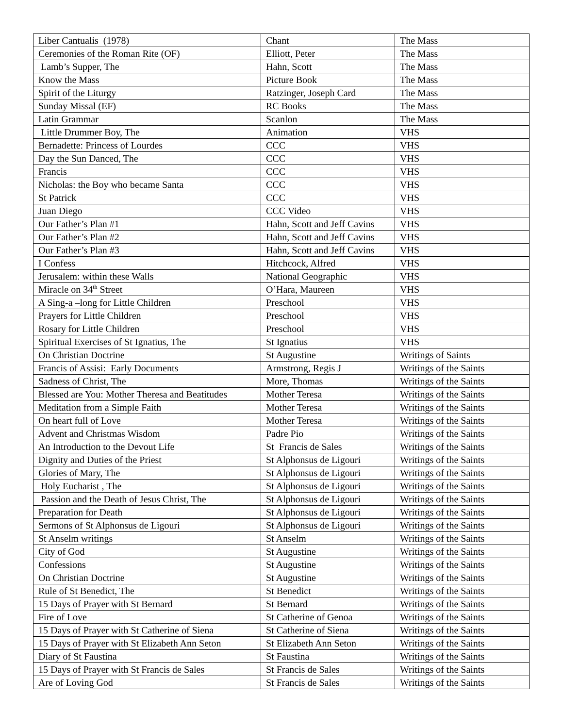| Liber Cantualis (1978) | Chant | The Mass |
| Ceremonies of the Roman Rite (OF) | Elliott, Peter | The Mass |
| Lamb’s Supper, The | Hahn, Scott | The Mass |
| Know the Mass | Picture Book | The Mass |
| Spirit of the Liturgy | Ratzinger, Joseph Card | The Mass |
| Sunday Missal (EF) | RC Books | The Mass |
| Latin Grammar | Scanlon | The Mass |
| Little Drummer Boy, The | Animation | VHS |
| Bernadette: Princess of Lourdes | CCC | VHS |
| Day the Sun Danced, The | CCC | VHS |
| Francis | CCC | VHS |
| Nicholas: the Boy who became Santa | CCC | VHS |
| St Patrick | CCC | VHS |
| Juan Diego | CCC Video | VHS |
| Our Father’s Plan #1 | Hahn, Scott and Jeff Cavins | VHS |
| Our Father’s Plan #2 | Hahn, Scott and Jeff Cavins | VHS |
| Our Father’s Plan #3 | Hahn, Scott and Jeff Cavins | VHS |
| I Confess | Hitchcock, Alfred | VHS |
| Jerusalem: within these Walls | National Geographic | VHS |
| Miracle on 34<sup>th</sup> Street | O’Hara, Maureen | VHS |
| A Sing-a –long for Little Children | Preschool | VHS |
| Prayers for Little Children | Preschool | VHS |
| Rosary for Little Children | Preschool | VHS |
| Spiritual Exercises of St Ignatius, The | St Ignatius | VHS |
| On Christian Doctrine | St Augustine | Writings of Saints |
| Francis of Assisi: Early Documents | Armstrong, Regis J | Writings of the Saints |
| Sadness of Christ, The | More, Thomas | Writings of the Saints |
| Blessed are You: Mother Theresa and Beatitudes | Mother Teresa | Writings of the Saints |
| Meditation from a Simple Faith | Mother Teresa | Writings of the Saints |
| On heart full of Love | Mother Teresa | Writings of the Saints |
| Advent and Christmas Wisdom | Padre Pio | Writings of the Saints |
| An Introduction to the Devout Life | St Francis de Sales | Writings of the Saints |
| Dignity and Duties of the Priest | St Alphonsus de Ligouri | Writings of the Saints |
| Glories of Mary, The | St Alphonsus de Ligouri | Writings of the Saints |
| Holy Eucharist , The | St Alphonsus de Ligouri | Writings of the Saints |
| Passion and the Death of Jesus Christ, The | St Alphonsus de Ligouri | Writings of the Saints |
| Preparation for Death | St Alphonsus de Ligouri | Writings of the Saints |
| Sermons of St Alphonsus de Ligouri | St Alphonsus de Ligouri | Writings of the Saints |
| St Anselm writings | St Anselm | Writings of the Saints |
| City of God | St Augustine | Writings of the Saints |
| Confessions | St Augustine | Writings of the Saints |
| On Christian Doctrine | St Augustine | Writings of the Saints |
| Rule of St Benedict, The | St Benedict | Writings of the Saints |
| 15 Days of Prayer with St Bernard | St Bernard | Writings of the Saints |
| Fire of Love | St Catherine of Genoa | Writings of the Saints |
| 15 Days of Prayer with St Catherine of Siena | St Catherine of Siena | Writings of the Saints |
| 15 Days of Prayer with St Elizabeth Ann Seton | St Elizabeth Ann Seton | Writings of the Saints |
| Diary of St Faustina | St Faustina | Writings of the Saints |
| 15 Days of Prayer with St Francis de Sales | St Francis de Sales | Writings of the Saints |
| Are of Loving God | St Francis de Sales | Writings of the Saints |